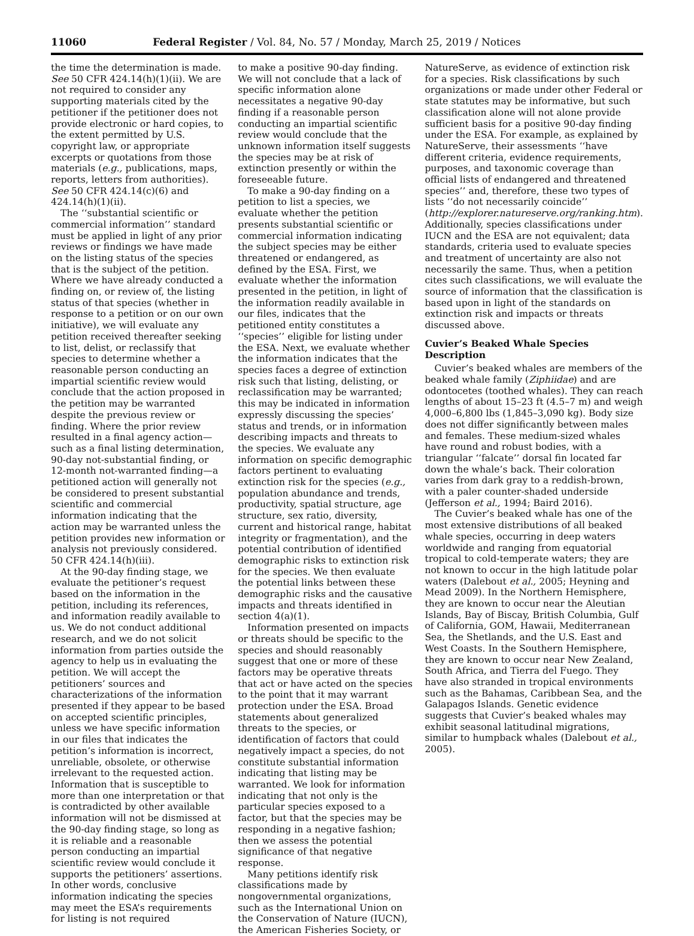11060 Federal Register / Vol. 84, No. 57 / Monday, March 25, 2019 / Notices
the time the determination is made. See 50 CFR 424.14(h)(1)(ii). We are not required to consider any supporting materials cited by the petitioner if the petitioner does not provide electronic or hard copies, to the extent permitted by U.S. copyright law, or appropriate excerpts or quotations from those materials (e.g., publications, maps, reports, letters from authorities). See 50 CFR 424.14(c)(6) and 424.14(h)(1)(ii).
The ‘‘substantial scientific or commercial information’’ standard must be applied in light of any prior reviews or findings we have made on the listing status of the species that is the subject of the petition. Where we have already conducted a finding on, or review of, the listing status of that species (whether in response to a petition or on our own initiative), we will evaluate any petition received thereafter seeking to list, delist, or reclassify that species to determine whether a reasonable person conducting an impartial scientific review would conclude that the action proposed in the petition may be warranted despite the previous review or finding. Where the prior review resulted in a final agency action—such as a final listing determination, 90-day not-substantial finding, or 12-month not-warranted finding—a petitioned action will generally not be considered to present substantial scientific and commercial information indicating that the action may be warranted unless the petition provides new information or analysis not previously considered. 50 CFR 424.14(h)(iii).
At the 90-day finding stage, we evaluate the petitioner’s request based on the information in the petition, including its references, and information readily available to us. We do not conduct additional research, and we do not solicit information from parties outside the agency to help us in evaluating the petition. We will accept the petitioners’ sources and characterizations of the information presented if they appear to be based on accepted scientific principles, unless we have specific information in our files that indicates the petition’s information is incorrect, unreliable, obsolete, or otherwise irrelevant to the requested action. Information that is susceptible to more than one interpretation or that is contradicted by other available information will not be dismissed at the 90-day finding stage, so long as it is reliable and a reasonable person conducting an impartial scientific review would conclude it supports the petitioners’ assertions. In other words, conclusive information indicating the species may meet the ESA’s requirements for listing is not required
to make a positive 90-day finding. We will not conclude that a lack of specific information alone necessitates a negative 90-day finding if a reasonable person conducting an impartial scientific review would conclude that the unknown information itself suggests the species may be at risk of extinction presently or within the foreseeable future.
To make a 90-day finding on a petition to list a species, we evaluate whether the petition presents substantial scientific or commercial information indicating the subject species may be either threatened or endangered, as defined by the ESA. First, we evaluate whether the information presented in the petition, in light of the information readily available in our files, indicates that the petitioned entity constitutes a ‘‘species’’ eligible for listing under the ESA. Next, we evaluate whether the information indicates that the species faces a degree of extinction risk such that listing, delisting, or reclassification may be warranted; this may be indicated in information expressly discussing the species’ status and trends, or in information describing impacts and threats to the species. We evaluate any information on specific demographic factors pertinent to evaluating extinction risk for the species (e.g., population abundance and trends, productivity, spatial structure, age structure, sex ratio, diversity, current and historical range, habitat integrity or fragmentation), and the potential contribution of identified demographic risks to extinction risk for the species. We then evaluate the potential links between these demographic risks and the causative impacts and threats identified in section 4(a)(1).
Information presented on impacts or threats should be specific to the species and should reasonably suggest that one or more of these factors may be operative threats that act or have acted on the species to the point that it may warrant protection under the ESA. Broad statements about generalized threats to the species, or identification of factors that could negatively impact a species, do not constitute substantial information indicating that listing may be warranted. We look for information indicating that not only is the particular species exposed to a factor, but that the species may be responding in a negative fashion; then we assess the potential significance of that negative response.
Many petitions identify risk classifications made by nongovernmental organizations, such as the International Union on the Conservation of Nature (IUCN), the American Fisheries Society, or
NatureServe, as evidence of extinction risk for a species. Risk classifications by such organizations or made under other Federal or state statutes may be informative, but such classification alone will not alone provide sufficient basis for a positive 90-day finding under the ESA. For example, as explained by NatureServe, their assessments ‘‘have different criteria, evidence requirements, purposes, and taxonomic coverage than official lists of endangered and threatened species’’ and, therefore, these two types of lists ‘‘do not necessarily coincide’’ (http://explorer.natureserve.org/ranking.htm). Additionally, species classifications under IUCN and the ESA are not equivalent; data standards, criteria used to evaluate species and treatment of uncertainty are also not necessarily the same. Thus, when a petition cites such classifications, we will evaluate the source of information that the classification is based upon in light of the standards on extinction risk and impacts or threats discussed above.
Cuvier’s Beaked Whale Species Description
Cuvier’s beaked whales are members of the beaked whale family (Ziphiidae) and are odontocetes (toothed whales). They can reach lengths of about 15–23 ft (4.5–7 m) and weigh 4,000–6,800 lbs (1,845–3,090 kg). Body size does not differ significantly between males and females. These medium-sized whales have round and robust bodies, with a triangular ‘‘falcate’’ dorsal fin located far down the whale’s back. Their coloration varies from dark gray to a reddish-brown, with a paler counter-shaded underside (Jefferson et al., 1994; Baird 2016).
The Cuvier’s beaked whale has one of the most extensive distributions of all beaked whale species, occurring in deep waters worldwide and ranging from equatorial tropical to cold-temperate waters; they are not known to occur in the high latitude polar waters (Dalebout et al., 2005; Heyning and Mead 2009). In the Northern Hemisphere, they are known to occur near the Aleutian Islands, Bay of Biscay, British Columbia, Gulf of California, GOM, Hawaii, Mediterranean Sea, the Shetlands, and the U.S. East and West Coasts. In the Southern Hemisphere, they are known to occur near New Zealand, South Africa, and Tierra del Fuego. They have also stranded in tropical environments such as the Bahamas, Caribbean Sea, and the Galapagos Islands. Genetic evidence suggests that Cuvier’s beaked whales may exhibit seasonal latitudinal migrations, similar to humpback whales (Dalebout et al., 2005).